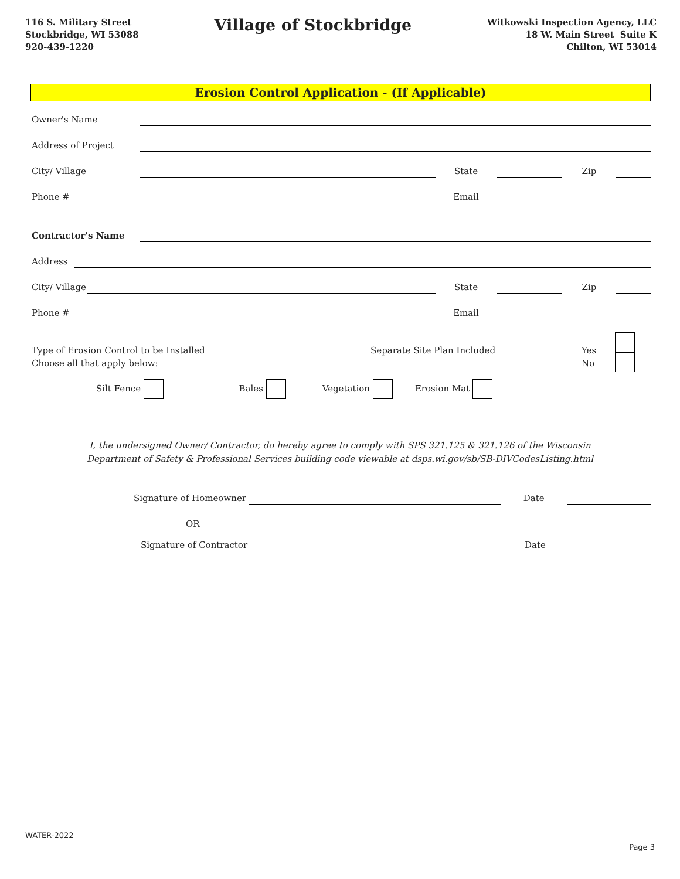116 S. Military Street
Stockbridge, WI 53088
920-439-1220
Village of Stockbridge
Witkowski Inspection Agency, LLC
18 W. Main Street Suite K
Chilton, WI 53014
Erosion Control Application - (If Applicable)
Owner's Name
Address of Project
City/ Village State Zip
Phone # Email
Contractor's Name
Address
City/ Village State Zip
Phone # Email
Type of Erosion Control to be Installed
Choose all that apply below:
Separate Site Plan Included Yes
No
Silt Fence Bales Vegetation Erosion Mat
I, the undersigned Owner/ Contractor, do hereby agree to comply with SPS 321.125 & 321.126 of the Wisconsin
Department of Safety & Professional Services building code viewable at dsps.wi.gov/sb/SB-DIVCodesListing.html
Signature of Homeowner Date
OR
Signature of Contractor Date
WATER-2022
Page 3